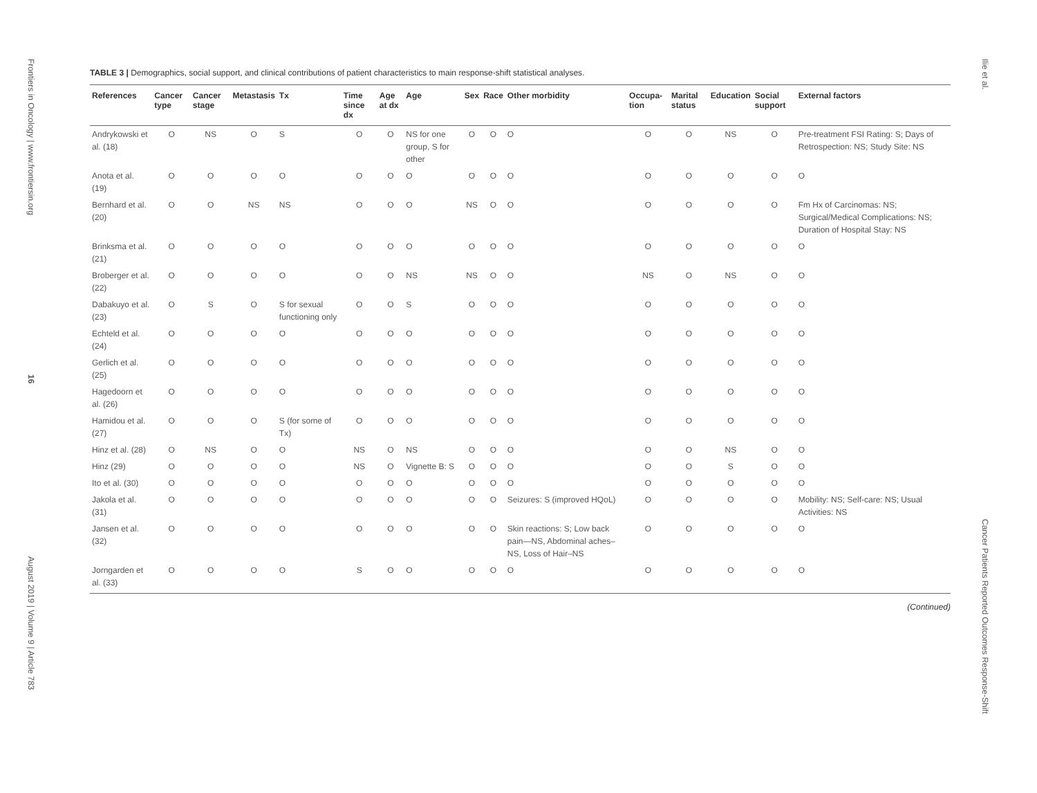Frontiers in Oncology | www.frontiersin.org
16
August 2019 | Volume 9 | Article 783
TABLE 3 | Demographics, social support, and clinical contributions of patient characteristics to main response-shift statistical analyses.
| References | Cancer type | Cancer stage | Metastasis | Tx | Time since dx | Age at dx | Age | Sex | Race | Other morbidity | Occupa-tion | Marital status | Education | Social support | External factors |
| --- | --- | --- | --- | --- | --- | --- | --- | --- | --- | --- | --- | --- | --- | --- | --- |
| Andrykowski et al. (18) | O | NS | O | S | O | O | NS for one group, S for other | O | O | O | O | O | NS | O | Pre-treatment FSI Rating: S; Days of Retrospection: NS; Study Site: NS |
| Anota et al. (19) | O | O | O | O | O | O | O | O | O | O | O | O | O | O | O |
| Bernhard et al. (20) | O | O | NS | NS | O | O | O | NS | O | O | O | O | O | O | Fm Hx of Carcinomas: NS; Surgical/Medical Complications: NS; Duration of Hospital Stay: NS |
| Brinksma et al. (21) | O | O | O | O | O | O | O | O | O | O | O | O | O | O | O |
| Broberger et al. (22) | O | O | O | O | O | O | NS | NS | O | O | NS | O | NS | O | O |
| Dabakuyo et al. (23) | O | S | O | S for sexual functioning only | O | O | S | O | O | O | O | O | O | O | O |
| Echteld et al. (24) | O | O | O | O | O | O | O | O | O | O | O | O | O | O | O |
| Gerlich et al. (25) | O | O | O | O | O | O | O | O | O | O | O | O | O | O | O |
| Hagedoorn et al. (26) | O | O | O | O | O | O | O | O | O | O | O | O | O | O | O |
| Hamidou et al. (27) | O | O | O | S (for some of Tx) | O | O | O | O | O | O | O | O | O | O | O |
| Hinz et al. (28) | O | NS | O | O | NS | O | NS | O | O | O | O | O | NS | O | O |
| Hinz (29) | O | O | O | O | NS | O | Vignette B: S | O | O | O | O | O | S | O | O |
| Ito et al. (30) | O | O | O | O | O | O | O | O | O | O | O | O | O | O | O |
| Jakola et al. (31) | O | O | O | O | O | O | O | O | O | Seizures: S (improved HQoL) | O | O | O | O | Mobility: NS; Self-care: NS; Usual Activities: NS |
| Jansen et al. (32) | O | O | O | O | O | O | O | O | O | Skin reactions: S; Low back pain—NS, Abdominal aches–NS, Loss of Hair–NS | O | O | O | O | O |
| Jorngarden et al. (33) | O | O | O | O | S | O | O | O | O | O | O | O | O | O | O |
(Continued)
Ilie et al.
Cancer Patients Reported Outcomes Response-Shift